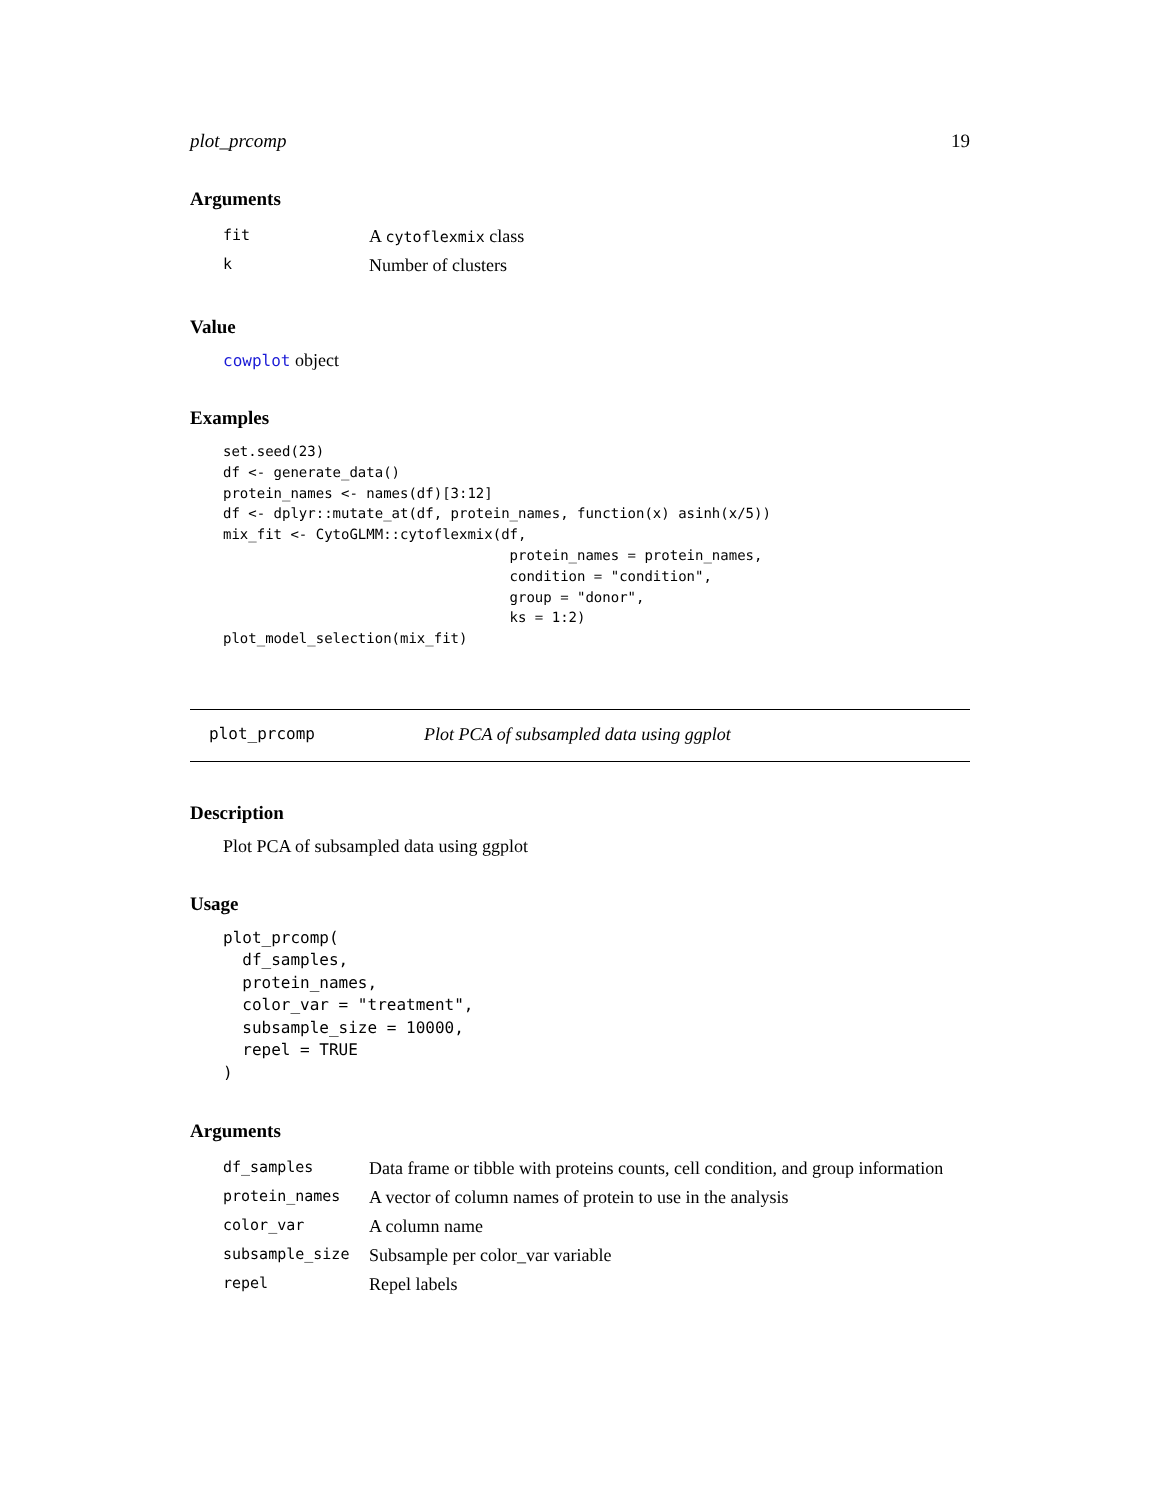plot_prcomp 19
Arguments
| fit | A cytoflexmix class |
| k | Number of clusters |
Value
cowplot object
Examples
set.seed(23)
df <- generate_data()
protein_names <- names(df)[3:12]
df <- dplyr::mutate_at(df, protein_names, function(x) asinh(x/5))
mix_fit <- CytoGLMM::cytoflexmix(df,
                                  protein_names = protein_names,
                                  condition = "condition",
                                  group = "donor",
                                  ks = 1:2)
plot_model_selection(mix_fit)
plot_prcomp Plot PCA of subsampled data using ggplot
Description
Plot PCA of subsampled data using ggplot
Usage
plot_prcomp(
  df_samples,
  protein_names,
  color_var = "treatment",
  subsample_size = 10000,
  repel = TRUE
)
Arguments
| df_samples | Data frame or tibble with proteins counts, cell condition, and group information |
| protein_names | A vector of column names of protein to use in the analysis |
| color_var | A column name |
| subsample_size | Subsample per color_var variable |
| repel | Repel labels |